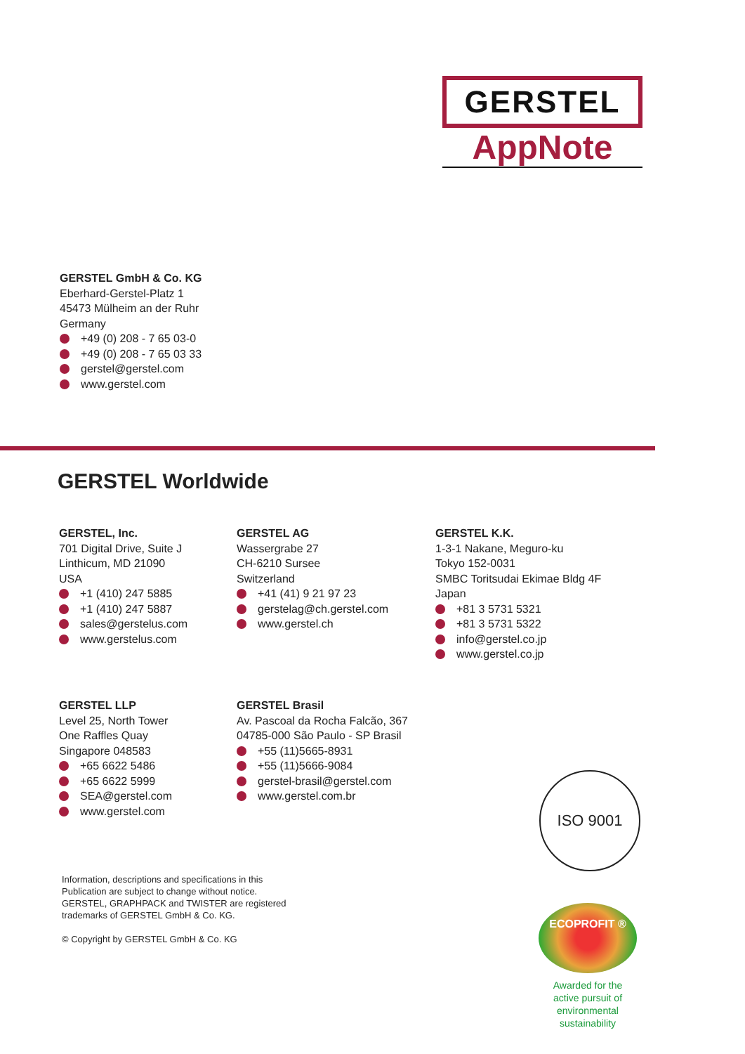GERSTEL
AppNote
GERSTEL GmbH & Co. KG
Eberhard-Gerstel-Platz 1
45473 Mülheim an der Ruhr
Germany
+49 (0) 208 - 7 65 03-0
+49 (0) 208 - 7 65 03 33
gerstel@gerstel.com
www.gerstel.com
GERSTEL Worldwide
GERSTEL, Inc.
701 Digital Drive, Suite J
Linthicum, MD 21090
USA
+1 (410) 247 5885
+1 (410) 247 5887
sales@gerstelus.com
www.gerstelus.com
GERSTEL AG
Wassergrabe 27
CH-6210 Sursee
Switzerland
+41 (41) 9 21 97 23
gerstelag@ch.gerstel.com
www.gerstel.ch
GERSTEL K.K.
1-3-1 Nakane, Meguro-ku
Tokyo 152-0031
SMBC Toritsudai Ekimae Bldg 4F
Japan
+81 3 5731 5321
+81 3 5731 5322
info@gerstel.co.jp
www.gerstel.co.jp
GERSTEL LLP
Level 25, North Tower
One Raffles Quay
Singapore 048583
+65 6622 5486
+65 6622 5999
SEA@gerstel.com
www.gerstel.com
GERSTEL Brasil
Av. Pascoal da Rocha Falcão, 367
04785-000 São Paulo - SP Brasil
+55 (11)5665-8931
+55 (11)5666-9084
gerstel-brasil@gerstel.com
www.gerstel.com.br
Information, descriptions and specifications in this
Publication are subject to change without notice.
GERSTEL, GRAPHPACK and TWISTER are registered
trademarks of GERSTEL GmbH & Co. KG.
© Copyright by GERSTEL GmbH & Co. KG
ISO 9001
ECOPROFIT ®
Awarded for the
active pursuit of
environmental sustainability